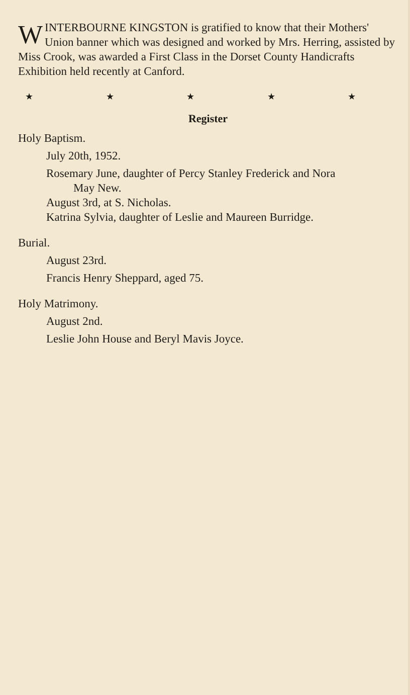WINTERBOURNE KINGSTON is gratified to know that their Mothers' Union banner which was designed and worked by Mrs. Herring, assisted by Miss Crook, was awarded a First Class in the Dorset County Handicrafts Exhibition held recently at Canford.
★ ★ ★ ★ ★
Register
Holy Baptism.
July 20th, 1952.
Rosemary June, daughter of Percy Stanley Frederick and Nora
May New.
August 3rd, at S. Nicholas.
Katrina Sylvia, daughter of Leslie and Maureen Burridge.
Burial.
August 23rd.
Francis Henry Sheppard, aged 75.
Holy Matrimony.
August 2nd.
Leslie John House and Beryl Mavis Joyce.